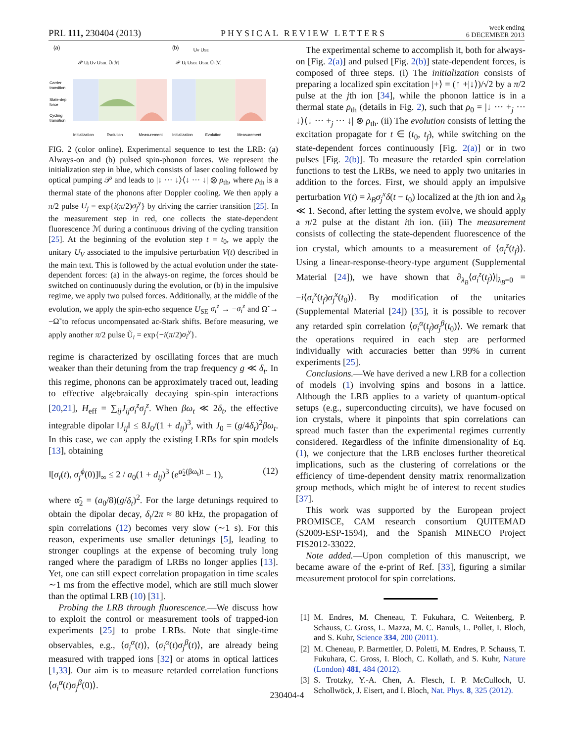PRL 111, 230404 (2013)
PHYSICAL REVIEW LETTERS
week ending
6 DECEMBER 2013
(a)
𝒫 Uj UV USBL Ũi ℳ
Carrier
transition
State-dep
force
Cycling
transition
Initialization
Evolution
Measurement
(b)
UV USE
𝒫 Uj USBL USBL Ũi ℳ
Initialization
Evolution
Measurement
FIG. 2 (color online). Experimental sequence to test the LRB: (a) Always-on and (b) pulsed spin-phonon forces. We represent the initialization step in blue, which consists of laser cooling followed by optical pumping 𝒫 and leads to |↓ ··· ↓⟩⟨↓ ··· ↓| ⊗ ρ<sub>th</sub>, where ρ<sub>th</sub> is a thermal state of the phonons after Doppler cooling. We then apply a π/2 pulse U<sub>j</sub> = exp{i(π/2)σ<sub>j</sub><sup>y</sup>} by driving the carrier transition [25]. In the measurement step in red, one collects the state-dependent fluorescence ℳ during a continuous driving of the cycling transition [25]. At the beginning of the evolution step t = t<sub>0</sub>, we apply the unitary U<sub>V</sub> associated to the impulsive perturbation V(t) described in the main text. This is followed by the actual evolution under the state-dependent forces: (a) in the always-on regime, the forces should be switched on continuously during the evolution, or (b) in the impulsive regime, we apply two pulsed forces. Additionally, at the middle of the evolution, we apply the spin-echo sequence U<sub>SE</sub> σ<sub>i</sub><sup>z</sup> → −σ<sub>i</sub><sup>z</sup> and Ω̃ → −Ω̃ to refocus uncompensated ac-Stark shifts. Before measuring, we apply another π/2 pulse Ũ<sub>i</sub> = exp{−i(π/2)σ<sub>i</sub><sup>y</sup>}.
regime is characterized by oscillating forces that are much weaker than their detuning from the trap frequency g ≪ δ<sub>t</sub>. In this regime, phonons can be approximately traced out, leading to effective algebraically decaying spin-spin interactions [20,21], H<sub>eff</sub> = ∑<sub>ij</sub>J<sub>ij</sub>σ<sub>i</sub><sup>z</sup>σ<sub>j</sub><sup>z</sup>. When βω<sub>t</sub> ≪ 2δ<sub>t</sub>, the effective integrable dipolar ‖J<sub>ij</sub>‖ ≤ 8J<sub>0</sub>/(1 + d<sub>ij</sub>)<sup>3</sup>, with J<sub>0</sub> = (g/4δ<sub>t</sub>)<sup>2</sup>βω<sub>t</sub>. In this case, we can apply the existing LRBs for spin models [13], obtaining
‖[σ<sub>i</sub>(t), σ<sub>j</sub><sup>ϕ</sup>(0)]‖<sub>∞</sub> ≤ 2 / a<sub>0</sub>(1 + d<sub>ij</sub>)<sup>3</sup> (e<sup>α̃<sub>2</sub>(βω<sub>t</sub>)t</sup> − 1), (12)
where α̃<sub>2</sub> = (a<sub>0</sub>/8)(g/δ<sub>t</sub>)<sup>2</sup>. For the large detunings required to obtain the dipolar decay, δ<sub>t</sub>/2π ≈ 80 kHz, the propagation of spin correlations (12) becomes very slow (∼1 s). For this reason, experiments use smaller detunings [5], leading to stronger couplings at the expense of becoming truly long ranged where the paradigm of LRBs no longer applies [13]. Yet, one can still expect correlation propagation in time scales ∼1 ms from the effective model, which are still much slower than the optimal LRB (10) [31].
Probing the LRB through fluorescence.—We discuss how to exploit the control or measurement tools of trapped-ion experiments [25] to probe LRBs. Note that single-time observables, e.g., ⟨σ<sub>i</sub><sup>α</sup>(t)⟩, ⟨σ<sub>i</sub><sup>α</sup>(t)σ<sub>j</sub><sup>β</sup>(t)⟩, are already being measured with trapped ions [32] or atoms in optical lattices [1,33]. Our aim is to measure retarded correlation functions ⟨σ<sub>i</sub><sup>α</sup>(t)σ<sub>j</sub><sup>β</sup>(0)⟩.
The experimental scheme to accomplish it, both for always-on [Fig. 2(a)] and pulsed [Fig. 2(b)] state-dependent forces, is composed of three steps. (i) The initialization consists of preparing a localized spin excitation |+⟩ = (↑ +|↓⟩)/√2 by a π/2 pulse at the jth ion [34], while the phonon lattice is in a thermal state ρ<sub>th</sub> (details in Fig. 2), such that ρ<sub>0</sub> = |↓ ··· +<sub>j</sub> ··· ↓⟩⟨↓ ··· +<sub>j</sub> ··· ↓| ⊗ ρ<sub>th</sub>. (ii) The evolution consists of letting the excitation propagate for t ∈ (t<sub>0</sub>, t<sub>f</sub>), while switching on the state-dependent forces continuously [Fig. 2(a)] or in two pulses [Fig. 2(b)]. To measure the retarded spin correlation functions to test the LRBs, we need to apply two unitaries in addition to the forces. First, we should apply an impulsive perturbation V(t) = λ<sub>B</sub>σ<sub>j</sub><sup>x</sup>δ(t − t<sub>0</sub>) localized at the jth ion and λ<sub>B</sub> ≪ 1. Second, after letting the system evolve, we should apply a π/2 pulse at the distant ith ion. (iii) The measurement consists of collecting the state-dependent fluorescence of the ion crystal, which amounts to a measurement of ⟨σ<sub>i</sub><sup>z</sup>(t<sub>f</sub>)⟩. Using a linear-response-theory-type argument (Supplemental Material [24]), we have shown that ∂<sub>λ<sub>B</sub></sub>⟨σ<sub>i</sub><sup>z</sup>(t<sub>f</sub>)⟩|<sub>λ<sub>B</sub>=0</sub> = −i⟨σ<sub>i</sub><sup>x</sup>(t<sub>f</sub>)σ<sub>j</sub><sup>x</sup>(t<sub>0</sub>)⟩. By modification of the unitaries (Supplemental Material [24]) [35], it is possible to recover any retarded spin correlation ⟨σ<sub>i</sub><sup>α</sup>(t<sub>f</sub>)σ<sub>j</sub><sup>β</sup>(t<sub>0</sub>)⟩. We remark that the operations required in each step are performed individually with accuracies better than 99% in current experiments [25].
Conclusions.—We have derived a new LRB for a collection of models (1) involving spins and bosons in a lattice. Although the LRB applies to a variety of quantum-optical setups (e.g., superconducting circuits), we have focused on ion crystals, where it pinpoints that spin correlations can spread much faster than the experimental regimes currently considered. Regardless of the infinite dimensionality of Eq. (1), we conjecture that the LRB encloses further theoretical implications, such as the clustering of correlations or the efficiency of time-dependent density matrix renormalization group methods, which might be of interest to recent studies [37].
This work was supported by the European project PROMISCE, CAM research consortium QUITEMAD (S2009-ESP-1594), and the Spanish MINECO Project FIS2012-33022.
Note added.—Upon completion of this manuscript, we became aware of the e-print of Ref. [33], figuring a similar measurement protocol for spin correlations.
[1] M. Endres, M. Cheneau, T. Fukuhara, C. Weitenberg, P. Schauss, C. Gross, L. Mazza, M. C. Banuls, L. Pollet, I. Bloch, and S. Kuhr, Science 334, 200 (2011).
[2] M. Cheneau, P. Barmettler, D. Poletti, M. Endres, P. Schauss, T. Fukuhara, C. Gross, I. Bloch, C. Kollath, and S. Kuhr, Nature (London) 481, 484 (2012).
[3] S. Trotzky, Y.-A. Chen, A. Flesch, I. P. McCulloch, U. Schollwöck, J. Eisert, and I. Bloch, Nat. Phys. 8, 325 (2012).
230404-4